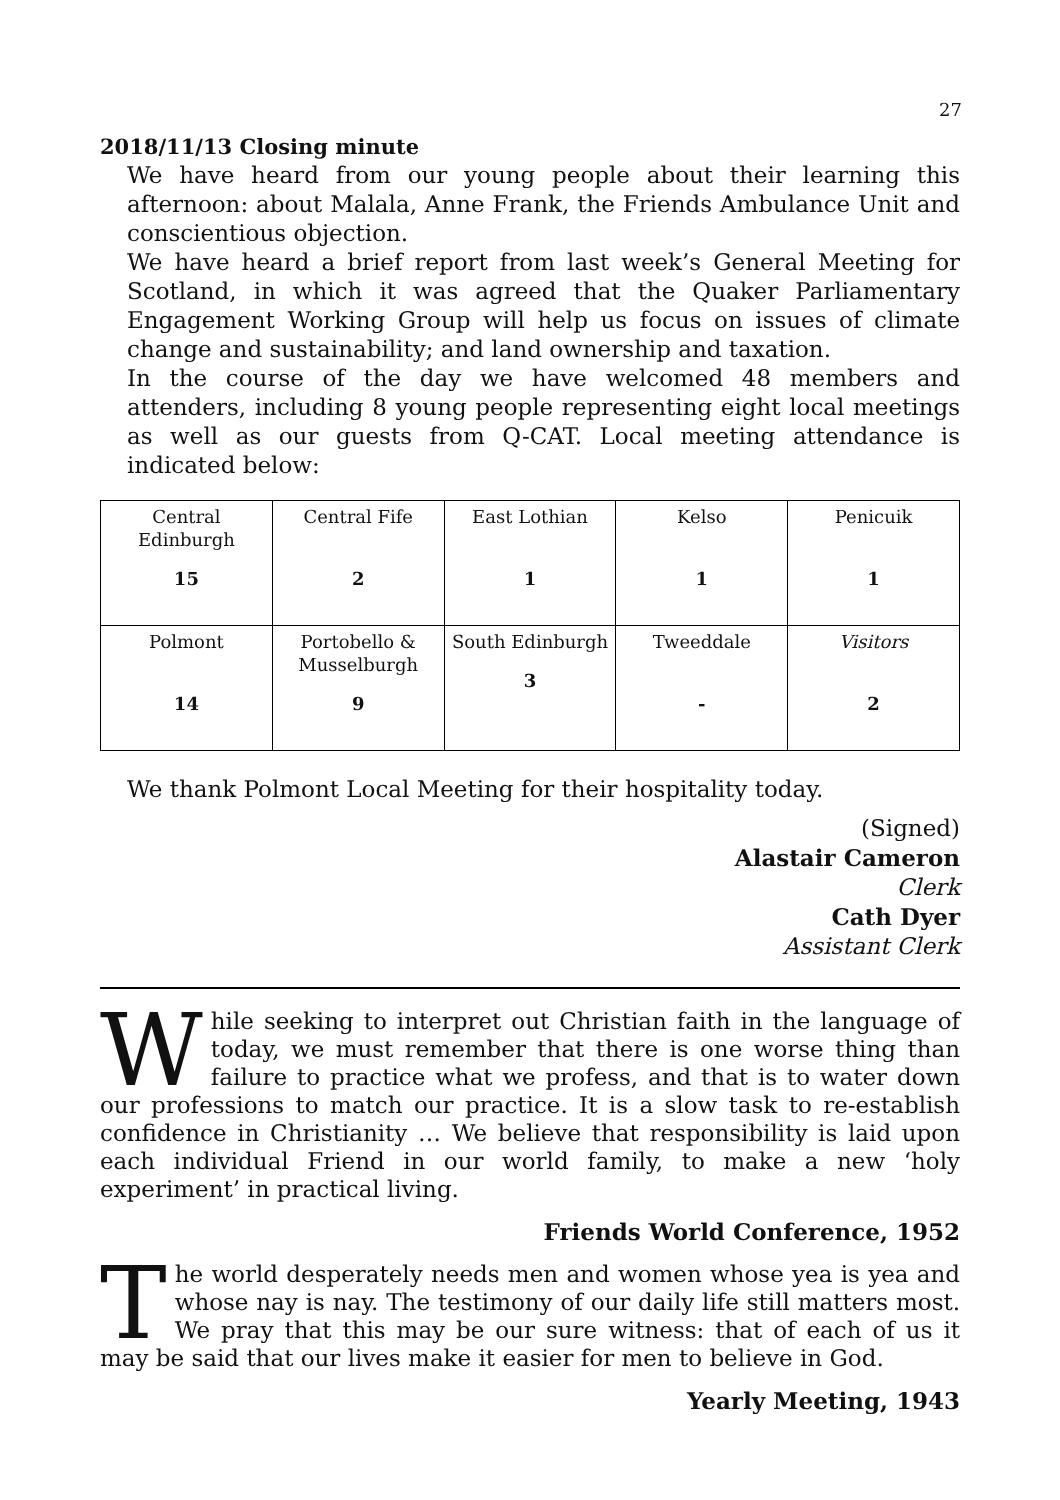27
2018/11/13 Closing minute
We have heard from our young people about their learning this afternoon: about Malala, Anne Frank, the Friends Ambulance Unit and conscientious objection.
We have heard a brief report from last week’s General Meeting for Scotland, in which it was agreed that the Quaker Parliamentary Engagement Working Group will help us focus on issues of climate change and sustainability; and land ownership and taxation.
In the course of the day we have welcomed 48 members and attenders, including 8 young people representing eight local meetings as well as our guests from Q-CAT. Local meeting attendance is indicated below:
| Central Edinburgh 15 | Central Fife 2 | East Lothian 1 | Kelso 1 | Penicuik 1 |
| Polmont 14 | Portobello & Musselburgh 9 | South Edinburgh 3 | Tweeddale - | Visitors 2 |
We thank Polmont Local Meeting for their hospitality today.
(Signed)
Alastair Cameron
Clerk
Cath Dyer
Assistant Clerk
While seeking to interpret out Christian faith in the language of today, we must remember that there is one worse thing than failure to practice what we profess, and that is to water down our professions to match our practice. It is a slow task to re-establish confidence in Christianity … We believe that responsibility is laid upon each individual Friend in our world family, to make a new ‘holy experiment’ in practical living.
Friends World Conference, 1952
The world desperately needs men and women whose yea is yea and whose nay is nay. The testimony of our daily life still matters most. We pray that this may be our sure witness: that of each of us it may be said that our lives make it easier for men to believe in God.
Yearly Meeting, 1943